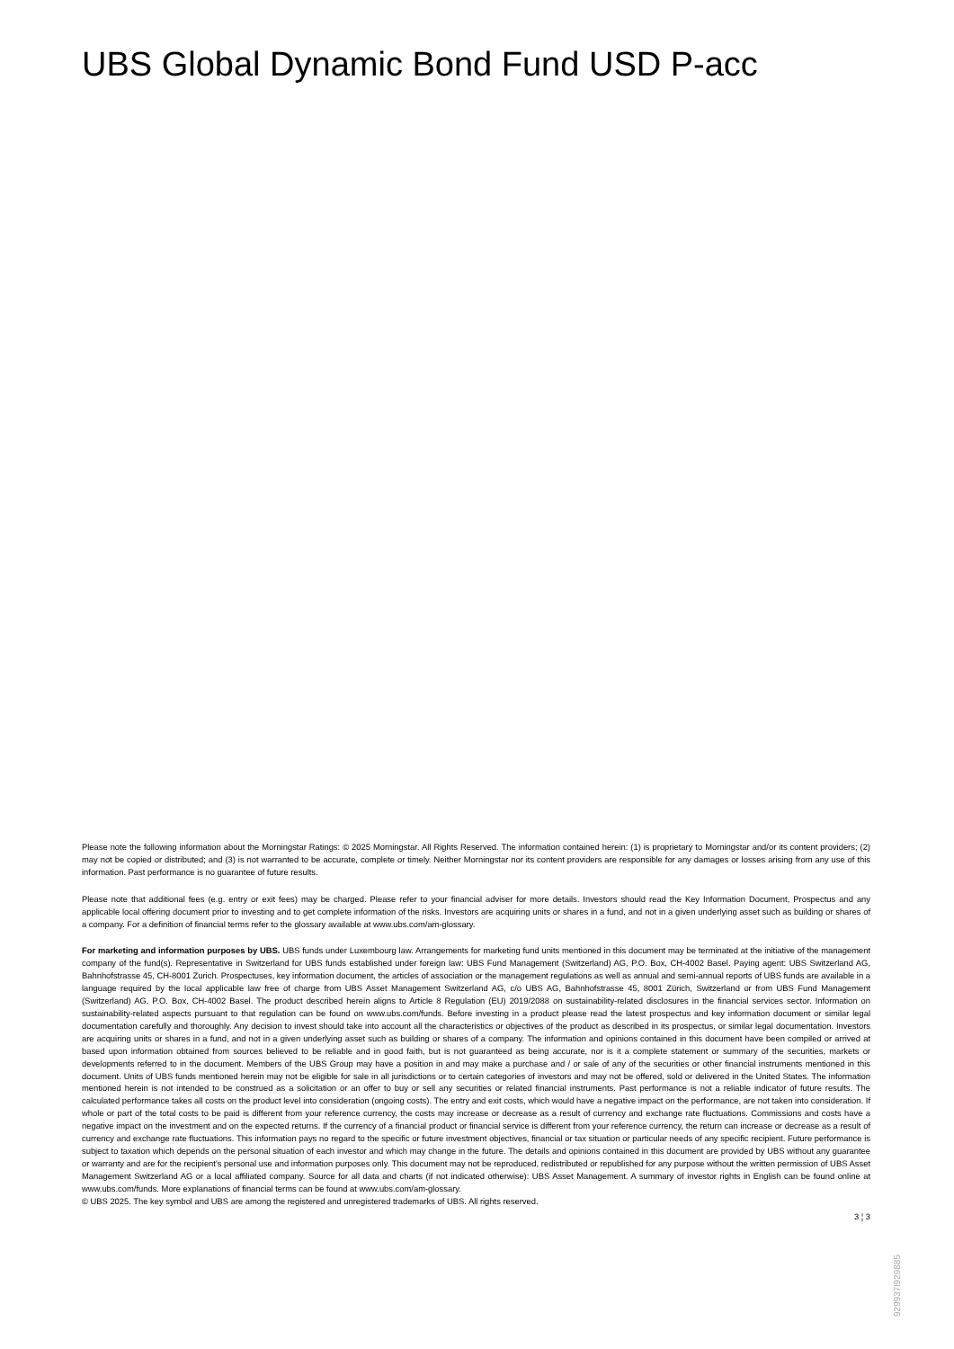UBS Global Dynamic Bond Fund USD P-acc
Please note the following information about the Morningstar Ratings: © 2025 Morningstar. All Rights Reserved. The information contained herein: (1) is proprietary to Morningstar and/or its content providers; (2) may not be copied or distributed; and (3) is not warranted to be accurate, complete or timely. Neither Morningstar nor its content providers are responsible for any damages or losses arising from any use of this information. Past performance is no guarantee of future results.
Please note that additional fees (e.g. entry or exit fees) may be charged. Please refer to your financial adviser for more details. Investors should read the Key Information Document, Prospectus and any applicable local offering document prior to investing and to get complete information of the risks. Investors are acquiring units or shares in a fund, and not in a given underlying asset such as building or shares of a company. For a definition of financial terms refer to the glossary available at www.ubs.com/am-glossary.
For marketing and information purposes by UBS. UBS funds under Luxembourg law. Arrangements for marketing fund units mentioned in this document may be terminated at the initiative of the management company of the fund(s). Representative in Switzerland for UBS funds established under foreign law: UBS Fund Management (Switzerland) AG, P.O. Box, CH-4002 Basel. Paying agent: UBS Switzerland AG, Bahnhofstrasse 45, CH-8001 Zurich. Prospectuses, key information document, the articles of association or the management regulations as well as annual and semi-annual reports of UBS funds are available in a language required by the local applicable law free of charge from UBS Asset Management Switzerland AG, c/o UBS AG, Bahnhofstrasse 45, 8001 Zürich, Switzerland or from UBS Fund Management (Switzerland) AG, P.O. Box, CH-4002 Basel. The product described herein aligns to Article 8 Regulation (EU) 2019/2088 on sustainability-related disclosures in the financial services sector. Information on sustainability-related aspects pursuant to that regulation can be found on www.ubs.com/funds. Before investing in a product please read the latest prospectus and key information document or similar legal documentation carefully and thoroughly. Any decision to invest should take into account all the characteristics or objectives of the product as described in its prospectus, or similar legal documentation. Investors are acquiring units or shares in a fund, and not in a given underlying asset such as building or shares of a company. The information and opinions contained in this document have been compiled or arrived at based upon information obtained from sources believed to be reliable and in good faith, but is not guaranteed as being accurate, nor is it a complete statement or summary of the securities, markets or developments referred to in the document. Members of the UBS Group may have a position in and may make a purchase and / or sale of any of the securities or other financial instruments mentioned in this document. Units of UBS funds mentioned herein may not be eligible for sale in all jurisdictions or to certain categories of investors and may not be offered, sold or delivered in the United States. The information mentioned herein is not intended to be construed as a solicitation or an offer to buy or sell any securities or related financial instruments. Past performance is not a reliable indicator of future results. The calculated performance takes all costs on the product level into consideration (ongoing costs). The entry and exit costs, which would have a negative impact on the performance, are not taken into consideration. If whole or part of the total costs to be paid is different from your reference currency, the costs may increase or decrease as a result of currency and exchange rate fluctuations. Commissions and costs have a negative impact on the investment and on the expected returns. If the currency of a financial product or financial service is different from your reference currency, the return can increase or decrease as a result of currency and exchange rate fluctuations. This information pays no regard to the specific or future investment objectives, financial or tax situation or particular needs of any specific recipient. Future performance is subject to taxation which depends on the personal situation of each investor and which may change in the future. The details and opinions contained in this document are provided by UBS without any guarantee or warranty and are for the recipient's personal use and information purposes only. This document may not be reproduced, redistributed or republished for any purpose without the written permission of UBS Asset Management Switzerland AG or a local affiliated company. Source for all data and charts (if not indicated otherwise): UBS Asset Management. A summary of investor rights in English can be found online at www.ubs.com/funds. More explanations of financial terms can be found at www.ubs.com/am-glossary.
© UBS 2025. The key symbol and UBS are among the registered and unregistered trademarks of UBS. All rights reserved.
3 ¦ 3
929937l929885